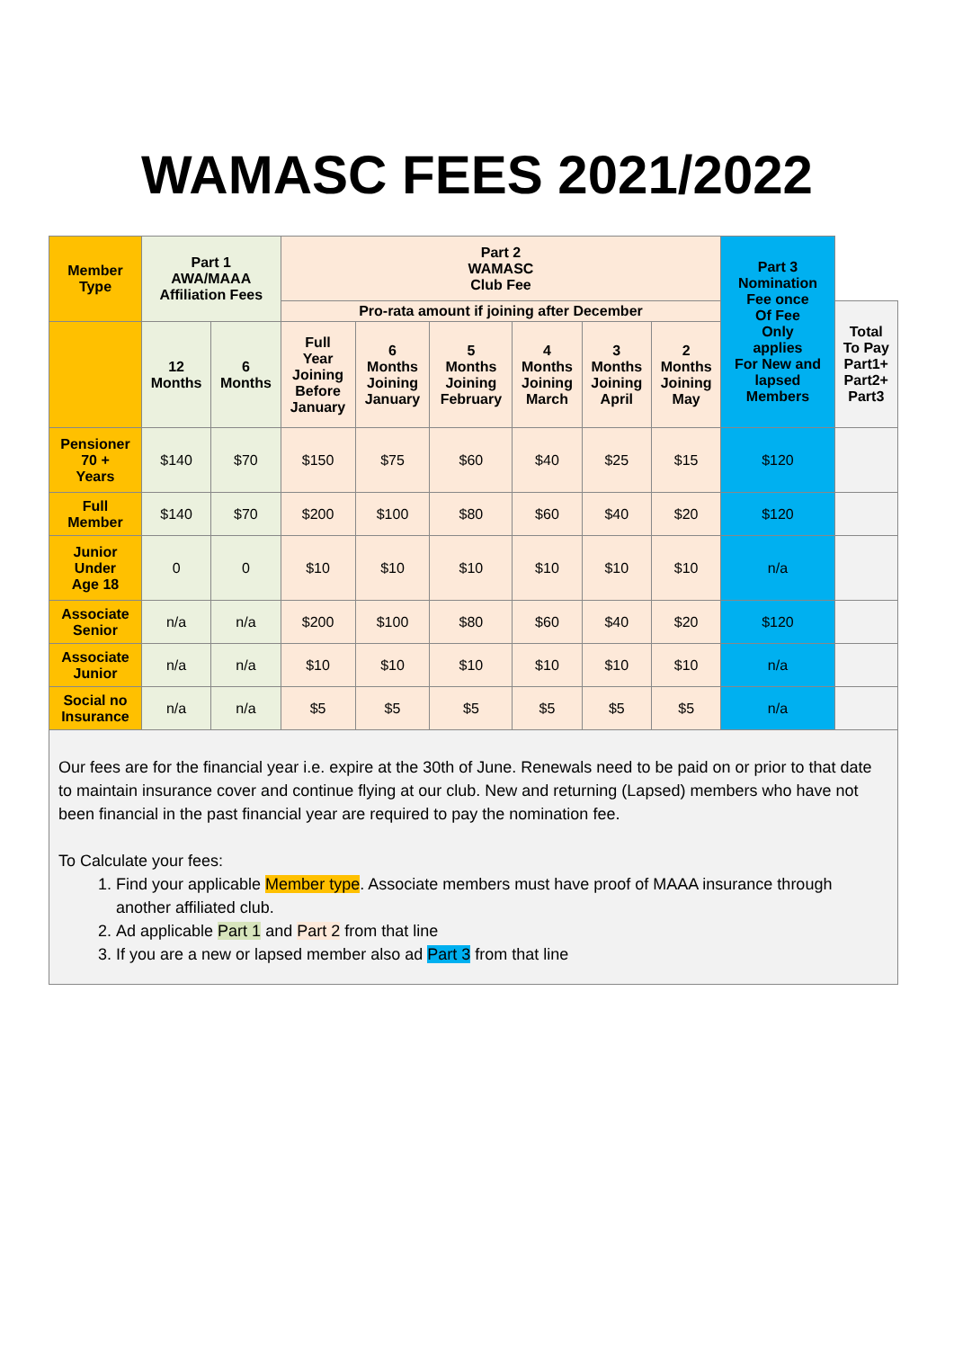WAMASC FEES 2021/2022
| Member Type | Part 1 AWA/MAAA Affiliation Fees | | Part 2 WAMASC Club Fee | | | | | | Part 3 Nomination Fee once Of Fee Only applies For New and lapsed Members | |
| | | | Pro-rata amount if joining after December | | | | | | | Total To Pay Part1+ Part2+ Part3 |
| | 12 Months | 6 Months | Full Year Joining Before January | 6 Months Joining January | 5 Months Joining February | 4 Months Joining March | 3 Months Joining April | 2 Months Joining May | | |
| Pensioner 70 + Years | $140 | $70 | $150 | $75 | $60 | $40 | $25 | $15 | $120 | |
| Full Member | $140 | $70 | $200 | $100 | $80 | $60 | $40 | $20 | $120 | |
| Junior Under Age 18 | 0 | 0 | $10 | $10 | $10 | $10 | $10 | $10 | n/a | |
| Associate Senior | n/a | n/a | $200 | $100 | $80 | $60 | $40 | $20 | $120 | |
| Associate Junior | n/a | n/a | $10 | $10 | $10 | $10 | $10 | $10 | n/a | |
| Social no Insurance | n/a | n/a | $5 | $5 | $5 | $5 | $5 | $5 | n/a | |
Our fees are for the financial year i.e. expire at the 30th of June. Renewals need to be paid on or prior to that date to maintain insurance cover and continue flying at our club. New and returning (Lapsed) members who have not been financial in the past financial year are required to pay the nomination fee.
To Calculate your fees:
1. Find your applicable Member type. Associate members must have proof of MAAA insurance through another affiliated club.
2. Ad applicable Part 1 and Part 2 from that line
3. If you are a new or lapsed member also ad Part 3 from that line